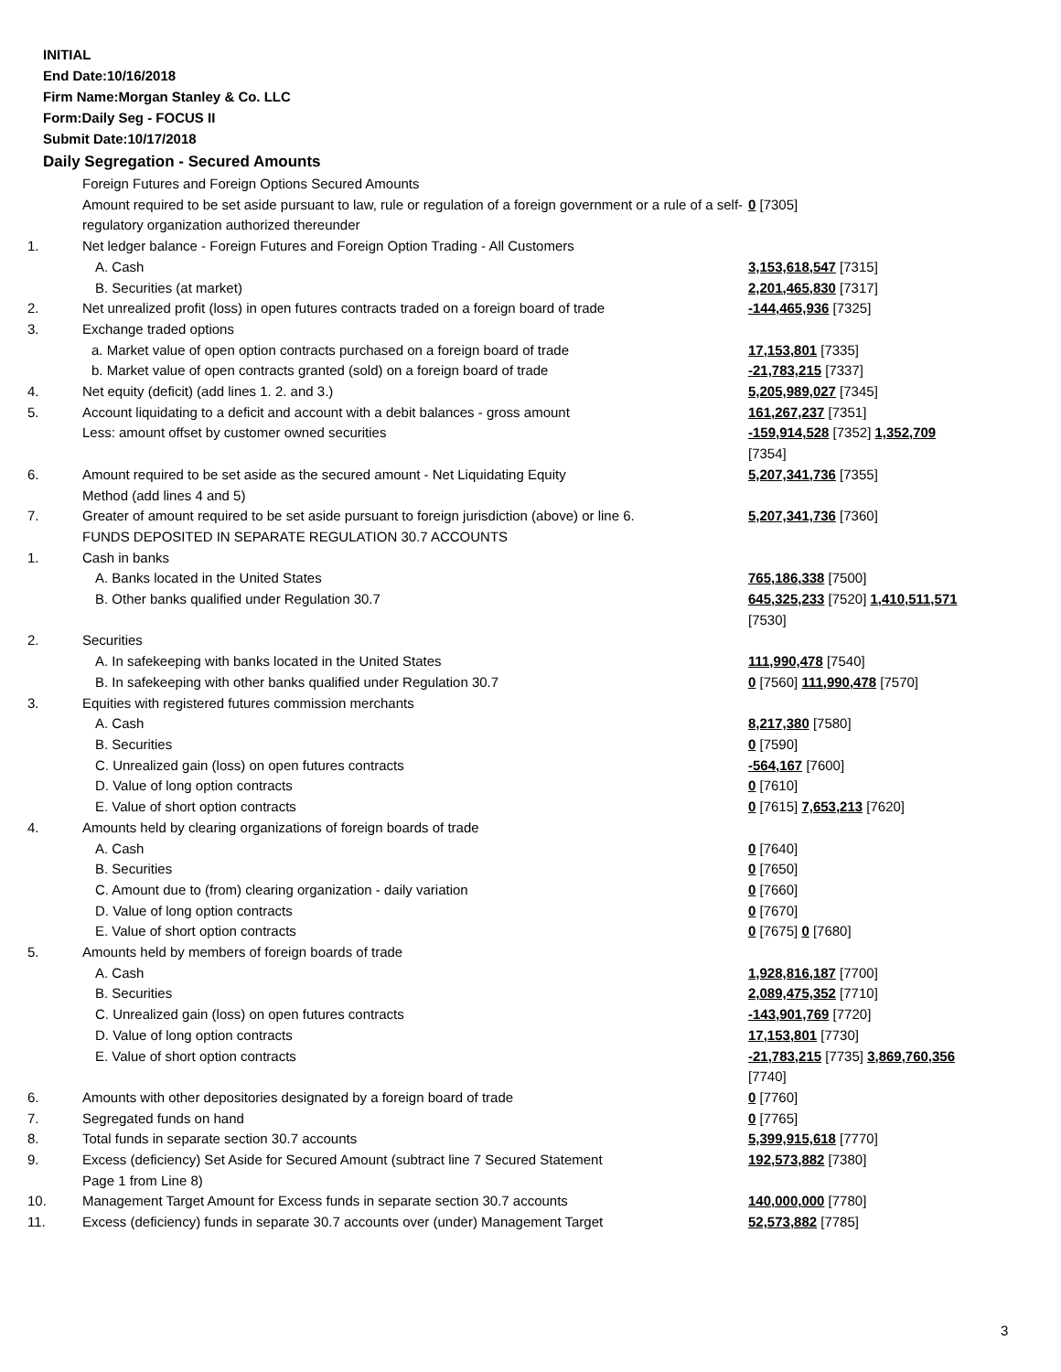INITIAL
End Date:10/16/2018
Firm Name:Morgan Stanley & Co. LLC
Form:Daily Seg - FOCUS II
Submit Date:10/17/2018
Daily Segregation - Secured Amounts
| | Foreign Futures and Foreign Options Secured Amounts | |
| | Amount required to be set aside pursuant to law, rule or regulation of a foreign government or a rule of a self-regulatory organization authorized thereunder | 0 [7305] |
| 1. | Net ledger balance - Foreign Futures and Foreign Option Trading - All Customers | |
| | A. Cash | 3,153,618,547 [7315] |
| | B. Securities (at market) | 2,201,465,830 [7317] |
| 2. | Net unrealized profit (loss) in open futures contracts traded on a foreign board of trade | -144,465,936 [7325] |
| 3. | Exchange traded options | |
| | a. Market value of open option contracts purchased on a foreign board of trade | 17,153,801 [7335] |
| | b. Market value of open contracts granted (sold) on a foreign board of trade | -21,783,215 [7337] |
| 4. | Net equity (deficit) (add lines 1. 2. and 3.) | 5,205,989,027 [7345] |
| 5. | Account liquidating to a deficit and account with a debit balances - gross amount | 161,267,237 [7351] |
| | Less: amount offset by customer owned securities | -159,914,528 [7352] 1,352,709 [7354] |
| 6. | Amount required to be set aside as the secured amount - Net Liquidating Equity Method (add lines 4 and 5) | 5,207,341,736 [7355] |
| 7. | Greater of amount required to be set aside pursuant to foreign jurisdiction (above) or line 6. | 5,207,341,736 [7360] |
| | FUNDS DEPOSITED IN SEPARATE REGULATION 30.7 ACCOUNTS | |
| 1. | Cash in banks | |
| | A. Banks located in the United States | 765,186,338 [7500] |
| | B. Other banks qualified under Regulation 30.7 | 645,325,233 [7520] 1,410,511,571 [7530] |
| 2. | Securities | |
| | A. In safekeeping with banks located in the United States | 111,990,478 [7540] |
| | B. In safekeeping with other banks qualified under Regulation 30.7 | 0 [7560] 111,990,478 [7570] |
| 3. | Equities with registered futures commission merchants | |
| | A. Cash | 8,217,380 [7580] |
| | B. Securities | 0 [7590] |
| | C. Unrealized gain (loss) on open futures contracts | -564,167 [7600] |
| | D. Value of long option contracts | 0 [7610] |
| | E. Value of short option contracts | 0 [7615] 7,653,213 [7620] |
| 4. | Amounts held by clearing organizations of foreign boards of trade | |
| | A. Cash | 0 [7640] |
| | B. Securities | 0 [7650] |
| | C. Amount due to (from) clearing organization - daily variation | 0 [7660] |
| | D. Value of long option contracts | 0 [7670] |
| | E. Value of short option contracts | 0 [7675] 0 [7680] |
| 5. | Amounts held by members of foreign boards of trade | |
| | A. Cash | 1,928,816,187 [7700] |
| | B. Securities | 2,089,475,352 [7710] |
| | C. Unrealized gain (loss) on open futures contracts | -143,901,769 [7720] |
| | D. Value of long option contracts | 17,153,801 [7730] |
| | E. Value of short option contracts | -21,783,215 [7735] 3,869,760,356 [7740] |
| 6. | Amounts with other depositories designated by a foreign board of trade | 0 [7760] |
| 7. | Segregated funds on hand | 0 [7765] |
| 8. | Total funds in separate section 30.7 accounts | 5,399,915,618 [7770] |
| 9. | Excess (deficiency) Set Aside for Secured Amount (subtract line 7 Secured Statement Page 1 from Line 8) | 192,573,882 [7380] |
| 10. | Management Target Amount for Excess funds in separate section 30.7 accounts | 140,000,000 [7780] |
| 11. | Excess (deficiency) funds in separate 30.7 accounts over (under) Management Target | 52,573,882 [7785] |
3